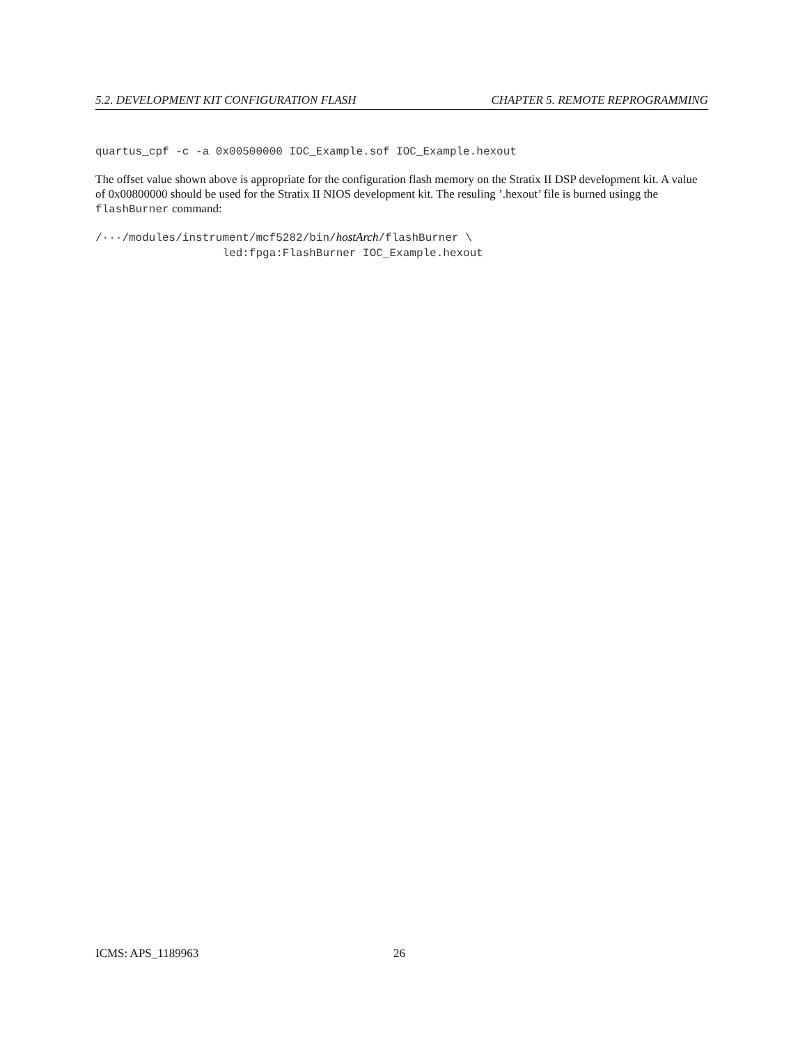5.2. DEVELOPMENT KIT CONFIGURATION FLASH CHAPTER 5. REMOTE REPROGRAMMING
quartus_cpf -c -a 0x00500000 IOC_Example.sof IOC_Example.hexout
The offset value shown above is appropriate for the configuration flash memory on the Stratix II DSP development kit. A value of 0x00800000 should be used for the Stratix II NIOS development kit. The resuling ’.hexout’ file is burned usingg the flashBurner command:
/···/modules/instrument/mcf5282/bin/hostArch/flashBurner \
                   led:fpga:FlashBurner IOC_Example.hexout
ICMS: APS_1189963 26